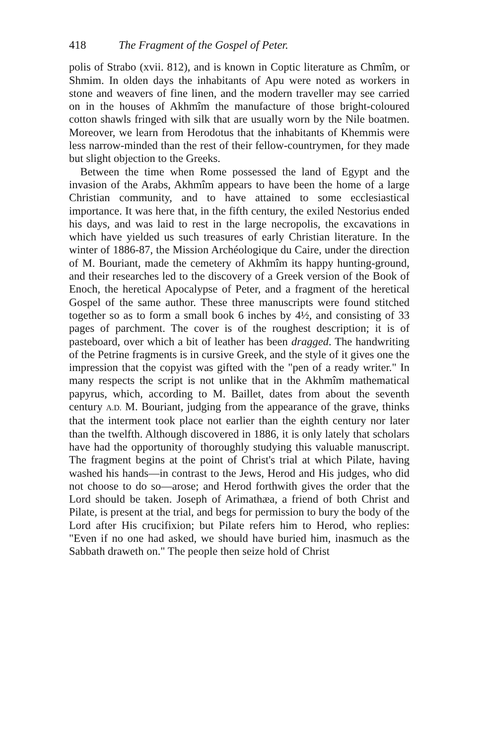418 The Fragment of the Gospel of Peter.
polis of Strabo (xvii. 812), and is known in Coptic literature as Chmîm, or Shmim. In olden days the inhabitants of Apu were noted as workers in stone and weavers of fine linen, and the modern traveller may see carried on in the houses of Akhmîm the manufacture of those bright-coloured cotton shawls fringed with silk that are usually worn by the Nile boatmen. Moreover, we learn from Herodotus that the inhabitants of Khemmis were less narrow-minded than the rest of their fellow-countrymen, for they made but slight objection to the Greeks.
Between the time when Rome possessed the land of Egypt and the invasion of the Arabs, Akhmîm appears to have been the home of a large Christian community, and to have attained to some ecclesiastical importance. It was here that, in the fifth century, the exiled Nestorius ended his days, and was laid to rest in the large necropolis, the excavations in which have yielded us such treasures of early Christian literature. In the winter of 1886-87, the Mission Archéologique du Caire, under the direction of M. Bouriant, made the cemetery of Akhmîm its happy hunting-ground, and their researches led to the discovery of a Greek version of the Book of Enoch, the heretical Apocalypse of Peter, and a fragment of the heretical Gospel of the same author. These three manuscripts were found stitched together so as to form a small book 6 inches by 4½, and consisting of 33 pages of parchment. The cover is of the roughest description; it is of pasteboard, over which a bit of leather has been dragged. The handwriting of the Petrine fragments is in cursive Greek, and the style of it gives one the impression that the copyist was gifted with the "pen of a ready writer." In many respects the script is not unlike that in the Akhmîm mathematical papyrus, which, according to M. Baillet, dates from about the seventh century A.D. M. Bouriant, judging from the appearance of the grave, thinks that the interment took place not earlier than the eighth century nor later than the twelfth. Although discovered in 1886, it is only lately that scholars have had the opportunity of thoroughly studying this valuable manuscript. The fragment begins at the point of Christ's trial at which Pilate, having washed his hands—in contrast to the Jews, Herod and His judges, who did not choose to do so—arose; and Herod forthwith gives the order that the Lord should be taken. Joseph of Arimathæa, a friend of both Christ and Pilate, is present at the trial, and begs for permission to bury the body of the Lord after His crucifixion; but Pilate refers him to Herod, who replies: "Even if no one had asked, we should have buried him, inasmuch as the Sabbath draweth on." The people then seize hold of Christ